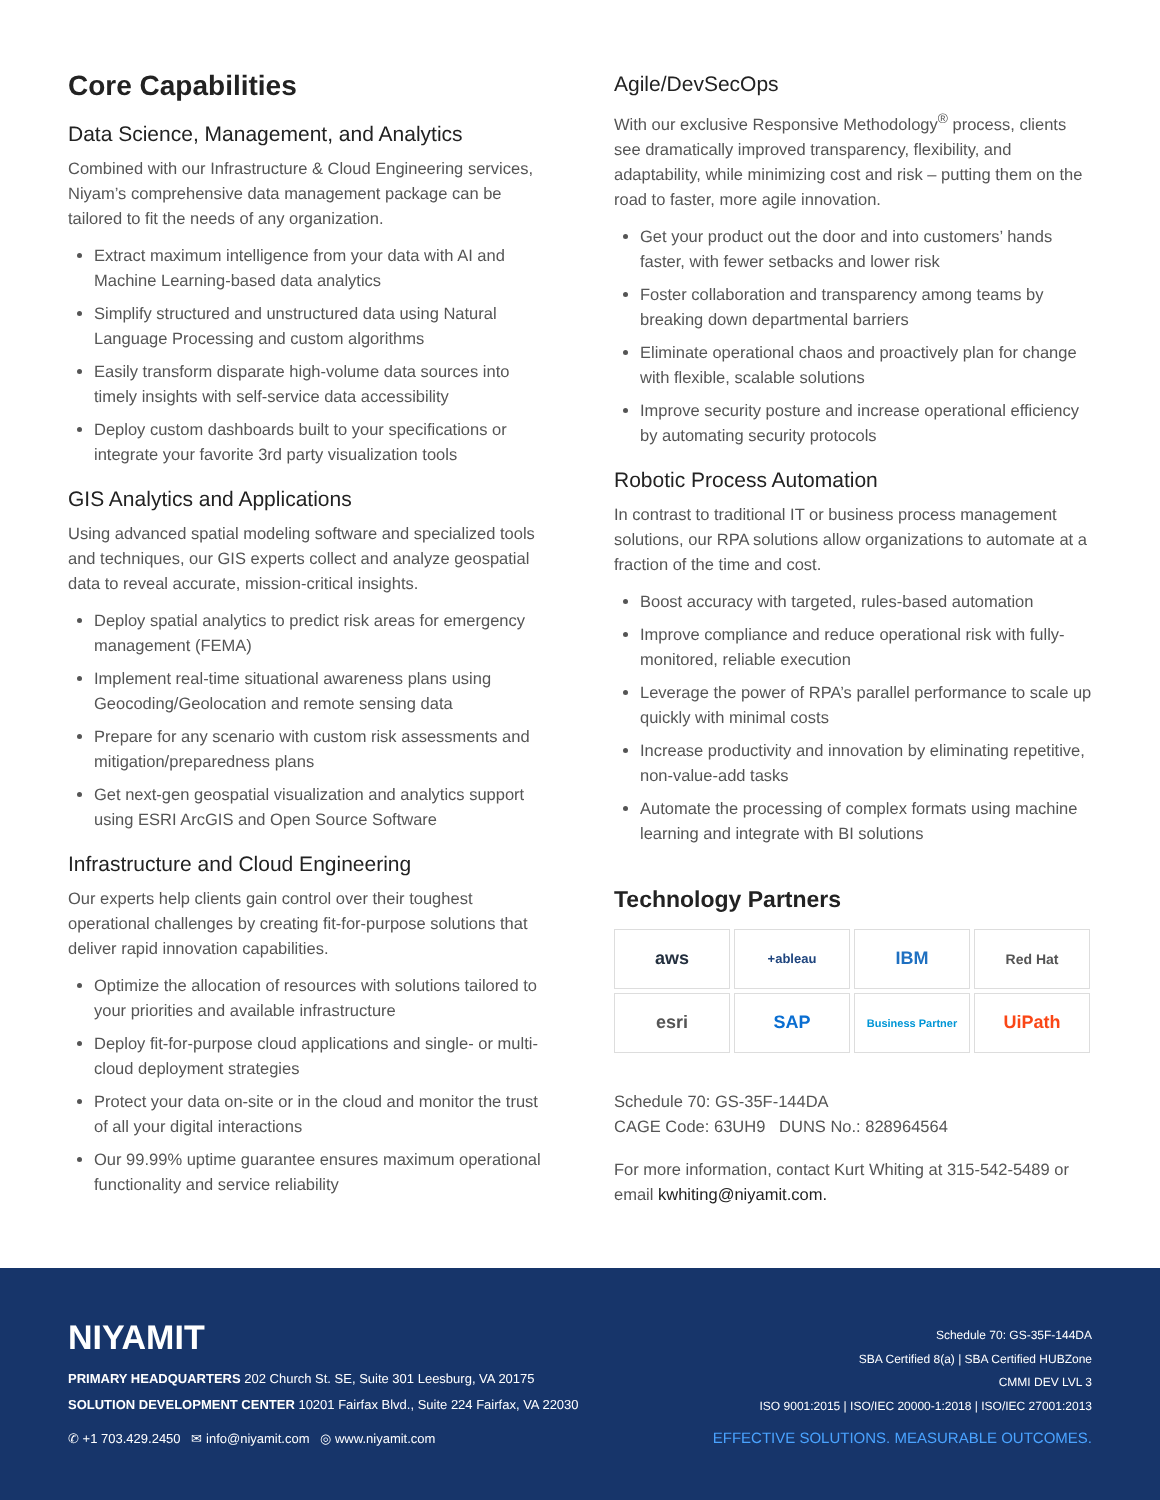Core Capabilities
Data Science, Management, and Analytics
Combined with our Infrastructure & Cloud Engineering services, Niyam’s comprehensive data management package can be tailored to fit the needs of any organization.
Extract maximum intelligence from your data with AI and Machine Learning-based data analytics
Simplify structured and unstructured data using Natural Language Processing and custom algorithms
Easily transform disparate high-volume data sources into timely insights with self-service data accessibility
Deploy custom dashboards built to your specifications or integrate your favorite 3rd party visualization tools
GIS Analytics and Applications
Using advanced spatial modeling software and specialized tools and techniques, our GIS experts collect and analyze geospatial data to reveal accurate, mission-critical insights.
Deploy spatial analytics to predict risk areas for emergency management (FEMA)
Implement real-time situational awareness plans using Geocoding/Geolocation and remote sensing data
Prepare for any scenario with custom risk assessments and mitigation/preparedness plans
Get next-gen geospatial visualization and analytics support using ESRI ArcGIS and Open Source Software
Infrastructure and Cloud Engineering
Our experts help clients gain control over their toughest operational challenges by creating fit-for-purpose solutions that deliver rapid innovation capabilities.
Optimize the allocation of resources with solutions tailored to your priorities and available infrastructure
Deploy fit-for-purpose cloud applications and single- or multi-cloud deployment strategies
Protect your data on-site or in the cloud and monitor the trust of all your digital interactions
Our 99.99% uptime guarantee ensures maximum operational functionality and service reliability
Agile/DevSecOps
With our exclusive Responsive Methodology<sup>®</sup> process, clients see dramatically improved transparency, flexibility, and adaptability, while minimizing cost and risk – putting them on the road to faster, more agile innovation.
Get your product out the door and into customers’ hands faster, with fewer setbacks and lower risk
Foster collaboration and transparency among teams by breaking down departmental barriers
Eliminate operational chaos and proactively plan for change with flexible, scalable solutions
Improve security posture and increase operational efficiency by automating security protocols
Robotic Process Automation
In contrast to traditional IT or business process management solutions, our RPA solutions allow organizations to automate at a fraction of the time and cost.
Boost accuracy with targeted, rules-based automation
Improve compliance and reduce operational risk with fully-monitored, reliable execution
Leverage the power of RPA’s parallel performance to scale up quickly with minimal costs
Increase productivity and innovation by eliminating repetitive, non-value-add tasks
Automate the processing of complex formats using machine learning and integrate with BI solutions
Technology Partners
aws
+ableau
IBM
Red Hat
esri
SAP
Business Partner
UiPath
Schedule 70: GS-35F-144DA
CAGE Code: 63UH9 DUNS No.: 828964564
For more information, contact Kurt Whiting at 315-542-5489 or email kwhiting@niyamit.com.
NIYAMIT
PRIMARY HEADQUARTERS 202 Church St. SE, Suite 301 Leesburg, VA 20175
SOLUTION DEVELOPMENT CENTER 10201 Fairfax Blvd., Suite 224 Fairfax, VA 22030
✆ +1 703.429.2450 ✉ info@niyamit.com ◎ www.niyamit.com
Schedule 70: GS-35F-144DA
SBA Certified 8(a) | SBA Certified HUBZone
CMMI DEV LVL 3
ISO 9001:2015 | ISO/IEC 20000-1:2018 | ISO/IEC 27001:2013
EFFECTIVE SOLUTIONS. MEASURABLE OUTCOMES.